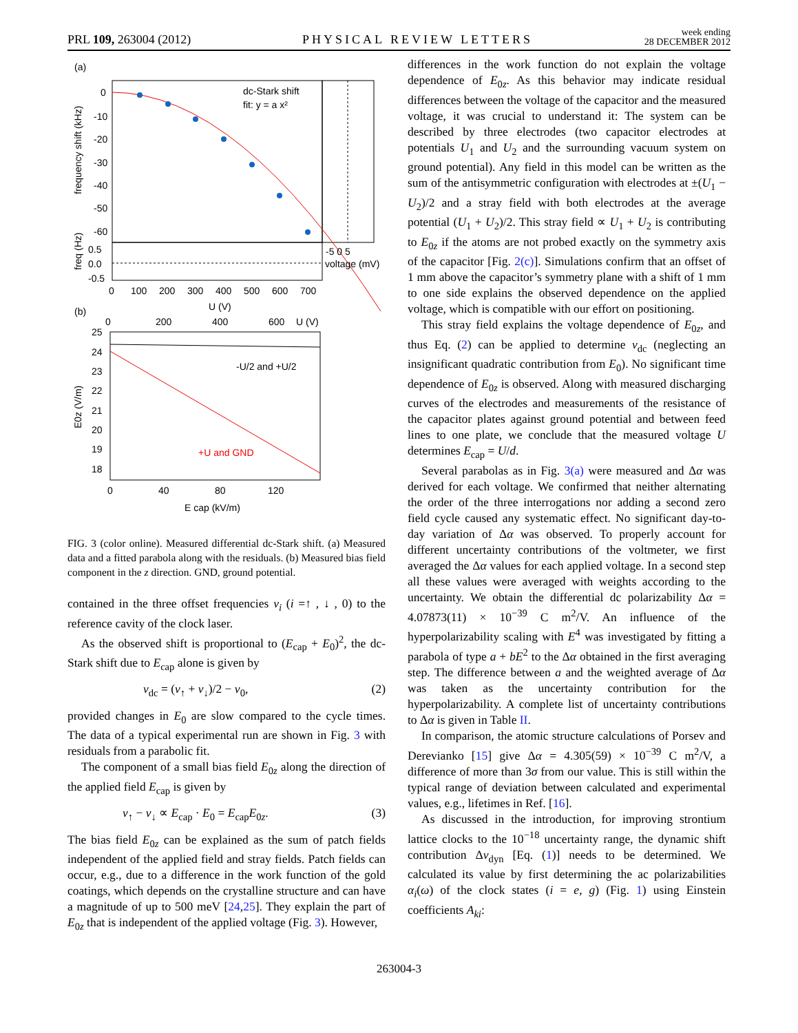PRL 109, 263004 (2012)
PHYSICAL REVIEW LETTERS
week ending
28 DECEMBER 2012
(a)
0
-10
-20
-30
-40
-50
-60
dc-Stark shift
fit: y = a x²
frequency shift (kHz)
freq (Hz)
0.5
0.0
-0.5
0
100
200
300
400
500
600
700
U (V)
-5 0 5
voltage (mV)
(b)
0
200
400
600
U (V)
25
24
23
22
21
20
19
18
-U/2 and +U/2
+U and GND
0
40
80
120
E cap (kV/m)
E0z (V/m)
FIG. 3 (color online). Measured differential dc-Stark shift. (a) Measured data and a fitted parabola along with the residuals. (b) Measured bias field component in the z direction. GND, ground potential.
contained in the three offset frequencies ν<sub>i</sub> (i =↑ , ↓ , 0) to the reference cavity of the clock laser.
As the observed shift is proportional to (E<sub>cap</sub> + E<sub>0</sub>)<sup>2</sup>, the dc-Stark shift due to E<sub>cap</sub> alone is given by
ν<sub>dc</sub> = (ν<sub>↑</sub> + ν<sub>↓</sub>)/2 − ν<sub>0</sub>, (2)
provided changes in E<sub>0</sub> are slow compared to the cycle times. The data of a typical experimental run are shown in Fig. 3 with residuals from a parabolic fit.
The component of a small bias field E<sub>0z</sub> along the direction of the applied field E<sub>cap</sub> is given by
ν<sub>↑</sub> − ν<sub>↓</sub> ∝ E<sub>cap</sub> · E<sub>0</sub> = E<sub>cap</sub>E<sub>0z</sub>. (3)
The bias field E<sub>0z</sub> can be explained as the sum of patch fields independent of the applied field and stray fields. Patch fields can occur, e.g., due to a difference in the work function of the gold coatings, which depends on the crystalline structure and can have a magnitude of up to 500 meV [24,25]. They explain the part of E<sub>0z</sub> that is independent of the applied voltage (Fig. 3). However,
differences in the work function do not explain the voltage dependence of E<sub>0z</sub>. As this behavior may indicate residual differences between the voltage of the capacitor and the measured voltage, it was crucial to understand it: The system can be described by three electrodes (two capacitor electrodes at potentials U<sub>1</sub> and U<sub>2</sub> and the surrounding vacuum system on ground potential). Any field in this model can be written as the sum of the antisymmetric configuration with electrodes at ±(U<sub>1</sub> − U<sub>2</sub>)/2 and a stray field with both electrodes at the average potential (U<sub>1</sub> + U<sub>2</sub>)/2. This stray field ∝ U<sub>1</sub> + U<sub>2</sub> is contributing to E<sub>0z</sub> if the atoms are not probed exactly on the symmetry axis of the capacitor [Fig. 2(c)]. Simulations confirm that an offset of 1 mm above the capacitor’s symmetry plane with a shift of 1 mm to one side explains the observed dependence on the applied voltage, which is compatible with our effort on positioning.
This stray field explains the voltage dependence of E<sub>0z</sub>, and thus Eq. (2) can be applied to determine ν<sub>dc</sub> (neglecting an insignificant quadratic contribution from E<sub>0</sub>). No significant time dependence of E<sub>0z</sub> is observed. Along with measured discharging curves of the electrodes and measurements of the resistance of the capacitor plates against ground potential and between feed lines to one plate, we conclude that the measured voltage U determines E<sub>cap</sub> = U/d.
Several parabolas as in Fig. 3(a) were measured and Δα was derived for each voltage. We confirmed that neither alternating the order of the three interrogations nor adding a second zero field cycle caused any systematic effect. No significant day-to-day variation of Δα was observed. To properly account for different uncertainty contributions of the voltmeter, we first averaged the Δα values for each applied voltage. In a second step all these values were averaged with weights according to the uncertainty. We obtain the differential dc polarizability Δα = 4.07873(11) × 10<sup>−39</sup> C m<sup>2</sup>/V. An influence of the hyperpolarizability scaling with E<sup>4</sup> was investigated by fitting a parabola of type a + bE<sup>2</sup> to the Δα obtained in the first averaging step. The difference between a and the weighted average of Δα was taken as the uncertainty contribution for the hyperpolarizability. A complete list of uncertainty contributions to Δα is given in Table II.
In comparison, the atomic structure calculations of Porsev and Derevianko [15] give Δα = 4.305(59) × 10<sup>−39</sup> C m<sup>2</sup>/V, a difference of more than 3σ from our value. This is still within the typical range of deviation between calculated and experimental values, e.g., lifetimes in Ref. [16].
As discussed in the introduction, for improving strontium lattice clocks to the 10<sup>−18</sup> uncertainty range, the dynamic shift contribution Δν<sub>dyn</sub> [Eq. (1)] needs to be determined. We calculated its value by first determining the ac polarizabilities α<sub>i</sub>(ω) of the clock states (i = e, g) (Fig. 1) using Einstein coefficients A<sub>ki</sub>:
263004-3